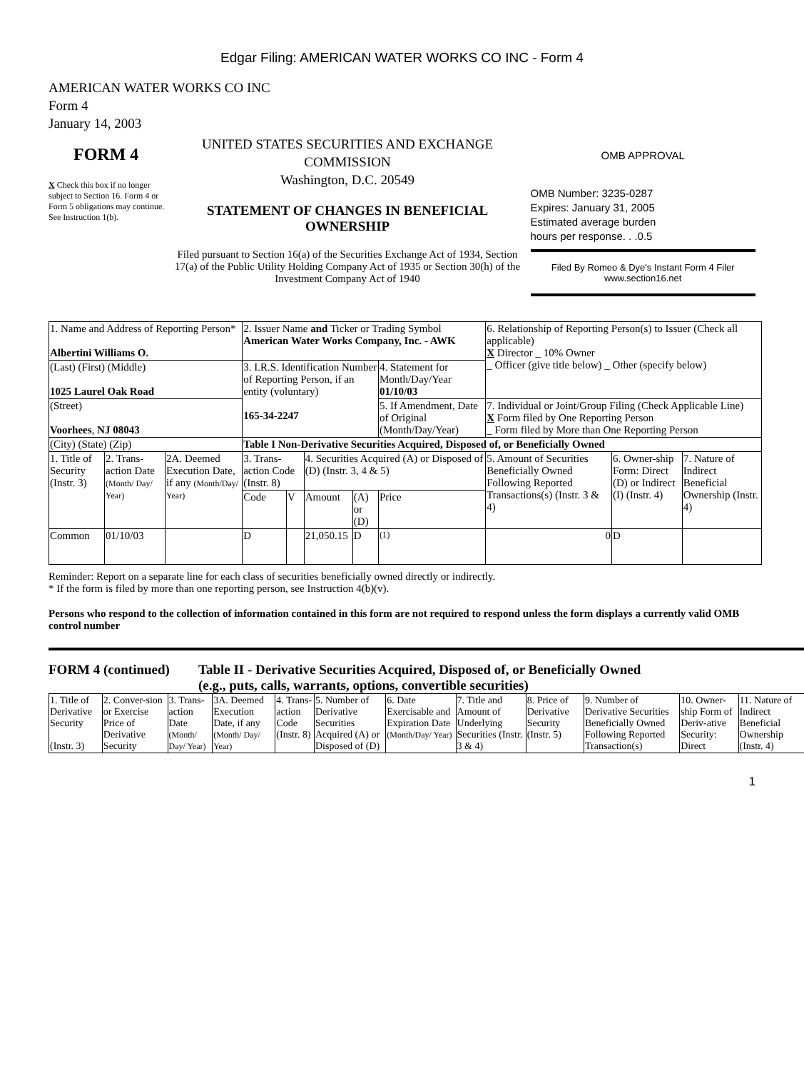Edgar Filing: AMERICAN WATER WORKS CO INC - Form 4
AMERICAN WATER WORKS CO INC
Form 4
January 14, 2003
FORM 4
X Check this box if no longer subject to Section 16. Form 4 or Form 5 obligations may continue. See Instruction 1(b).
UNITED STATES SECURITIES AND EXCHANGE COMMISSION
Washington, D.C. 20549
STATEMENT OF CHANGES IN BENEFICIAL OWNERSHIP
Filed pursuant to Section 16(a) of the Securities Exchange Act of 1934, Section 17(a) of the Public Utility Holding Company Act of 1935 or Section 30(h) of the Investment Company Act of 1940
OMB APPROVAL
OMB Number: 3235-0287
Expires: January 31, 2005
Estimated average burden
hours per response. . .0.5
Filed By Romeo & Dye's Instant Form 4 Filer
www.section16.net
| 1. Name and Address of Reporting Person* Albertini Williams O. | | | 2. Issuer Name and Ticker or Trading Symbol American Water Works Company, Inc. - AWK | | | | | 6. Relationship of Reporting Person(s) to Issuer (Check all applicable) X Director _ 10% Owner _ Officer (give title below) _ Other (specify below) | | |
| (Last) (First) (Middle) 1025 Laurel Oak Road | | | 3. I.R.S. Identification Number of Reporting Person, if an entity (voluntary) 165-34-2247 | | | | 4. Statement for Month/Day/Year 01/10/03 | | | |
| (Street) Voorhees , NJ 08043 | | | | | | | 5. If Amendment, Date of Original (Month/Day/Year) | 7. Individual or Joint/Group Filing (Check Applicable Line) X Form filed by One Reporting Person _ Form filed by More than One Reporting Person | | |
| (City) (State) (Zip) | | | Table I Non-Derivative Securities Acquired, Disposed of, or Beneficially Owned | | | | | | | |
| 1. Title of Security (Instr. 3) | 2. Trans-action Date (Month/ Day/ Year) | 2A. Deemed Execution Date, if any (Month/Day/ Year) | 3. Trans-action Code (Instr. 8) | | 4. Securities Acquired (A) or Disposed of (D) (Instr. 3, 4 & 5) | | | 5. Amount of Securities Beneficially Owned Following Reported Transactions(s) (Instr. 3 & 4) | 6. Owner-ship Form: Direct (D) or Indirect (I) (Instr. 4) | 7. Nature of Indirect Beneficial Ownership (Instr. 4) |
| | | | Code | V | Amount | (A) or (D) | Price | | | |
| Common | 01/10/03 | | D | | 21,050.15 | D | <sup>(1)</sup> | 0 | D | |
Reminder: Report on a separate line for each class of securities beneficially owned directly or indirectly.
* If the form is filed by more than one reporting person, see Instruction 4(b)(v).
Persons who respond to the collection of information contained in this form are not required to respond unless the form displays a currently valid OMB control number
FORM 4 (continued) Table II - Derivative Securities Acquired, Disposed of, or Beneficially Owned
(e.g., puts, calls, warrants, options, convertible securities)
| 1. Title of Derivative Security (Instr. 3) | 2. Conver-sion or Exercise Price of Derivative Security | 3. Trans-action Date (Month/ Day/ Year) | 3A. Deemed Execution Date, if any (Month/ Day/ Year) | 4. Trans-action Code (Instr. 8) | 5. Number of Derivative Securities Acquired (A) or Disposed of (D) | 6. Date Exercisable and Expiration Date (Month/Day/ Year) | 7. Title and Amount of Underlying Securities (Instr. 3 & 4) | 8. Price of Derivative Security (Instr. 5) | 9. Number of Derivative Securities Beneficially Owned Following Reported Transaction(s) | 10. Owner-ship Form of Deriv-ative Security: Direct | 11. Nature of Indirect Beneficial Ownership (Instr. 4) |
| --- | --- | --- | --- | --- | --- | --- | --- | --- | --- | --- | --- |
1